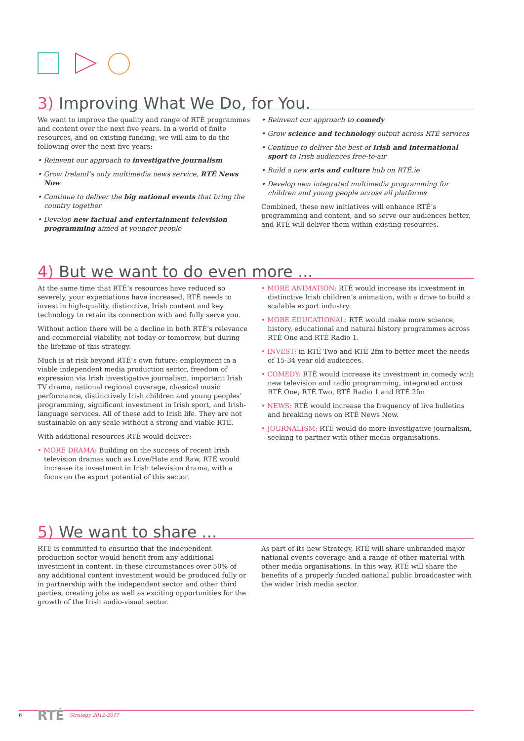3) Improving What We Do, for You.
We want to improve the quality and range of RTÉ programmes and content over the next five years. In a world of finite resources, and on existing funding, we will aim to do the following over the next five years:
• Reinvent our approach to investigative journalism
• Grow Ireland’s only multimedia news service, RTÉ News Now
• Continue to deliver the big national events that bring the country together
• Develop new factual and entertainment television programming aimed at younger people
• Reinvent our approach to comedy
• Grow science and technology output across RTÉ services
• Continue to deliver the best of Irish and international sport to Irish audiences free-to-air
• Build a new arts and culture hub on RTÉ.ie
• Develop new integrated multimedia programming for children and young people across all platforms
Combined, these new initiatives will enhance RTÉ’s programming and content, and so serve our audiences better, and RTÉ will deliver them within existing resources.
4) But we want to do even more ...
At the same time that RTÉ’s resources have reduced so severely, your expectations have increased. RTÉ needs to invest in high-quality, distinctive, Irish content and key technology to retain its connection with and fully serve you.
Without action there will be a decline in both RTÉ’s relevance and commercial viability, not today or tomorrow, but during the lifetime of this strategy.
Much is at risk beyond RTÉ’s own future: employment in a viable independent media production sector, freedom of expression via Irish investigative journalism, important Irish TV drama, national regional coverage, classical music performance, distinctively Irish children and young peoples’ programming, significant investment in Irish sport, and Irish-language services. All of these add to Irish life. They are not sustainable on any scale without a strong and viable RTÉ.
With additional resources RTÉ would deliver:
• MORE DRAMA: Building on the success of recent Irish television dramas such as Love/Hate and Raw, RTÉ would increase its investment in Irish television drama, with a focus on the export potential of this sector.
• MORE ANIMATION: RTÉ would increase its investment in distinctive Irish children’s animation, with a drive to build a scalable export industry.
• MORE EDUCATIONAL: RTÉ would make more science, history, educational and natural history programmes across RTÉ One and RTÉ Radio 1.
• INVEST: in RTÉ Two and RTÉ 2fm to better meet the needs of 15-34 year old audiences.
• COMEDY: RTÉ would increase its investment in comedy with new television and radio programming, integrated across RTÉ One, RTÉ Two, RTÉ Radio 1 and RTÉ 2fm.
• NEWS: RTÉ would increase the frequency of live bulletins and breaking news on RTÉ News Now.
• JOURNALISM: RTÉ would do more investigative journalism, seeking to partner with other media organisations.
5) We want to share ...
RTÉ is committed to ensuring that the independent production sector would benefit from any additional investment in content. In these circumstances over 50% of any additional content investment would be produced fully or in partnership with the independent sector and other third parties, creating jobs as well as exciting opportunities for the growth of the Irish audio-visual sector.
As part of its new Strategy, RTÉ will share unbranded major national events coverage and a range of other material with other media organisations. In this way, RTÉ will share the benefits of a properly funded national public broadcaster with the wider Irish media sector.
6 RTÉ Strategy 2012-2017